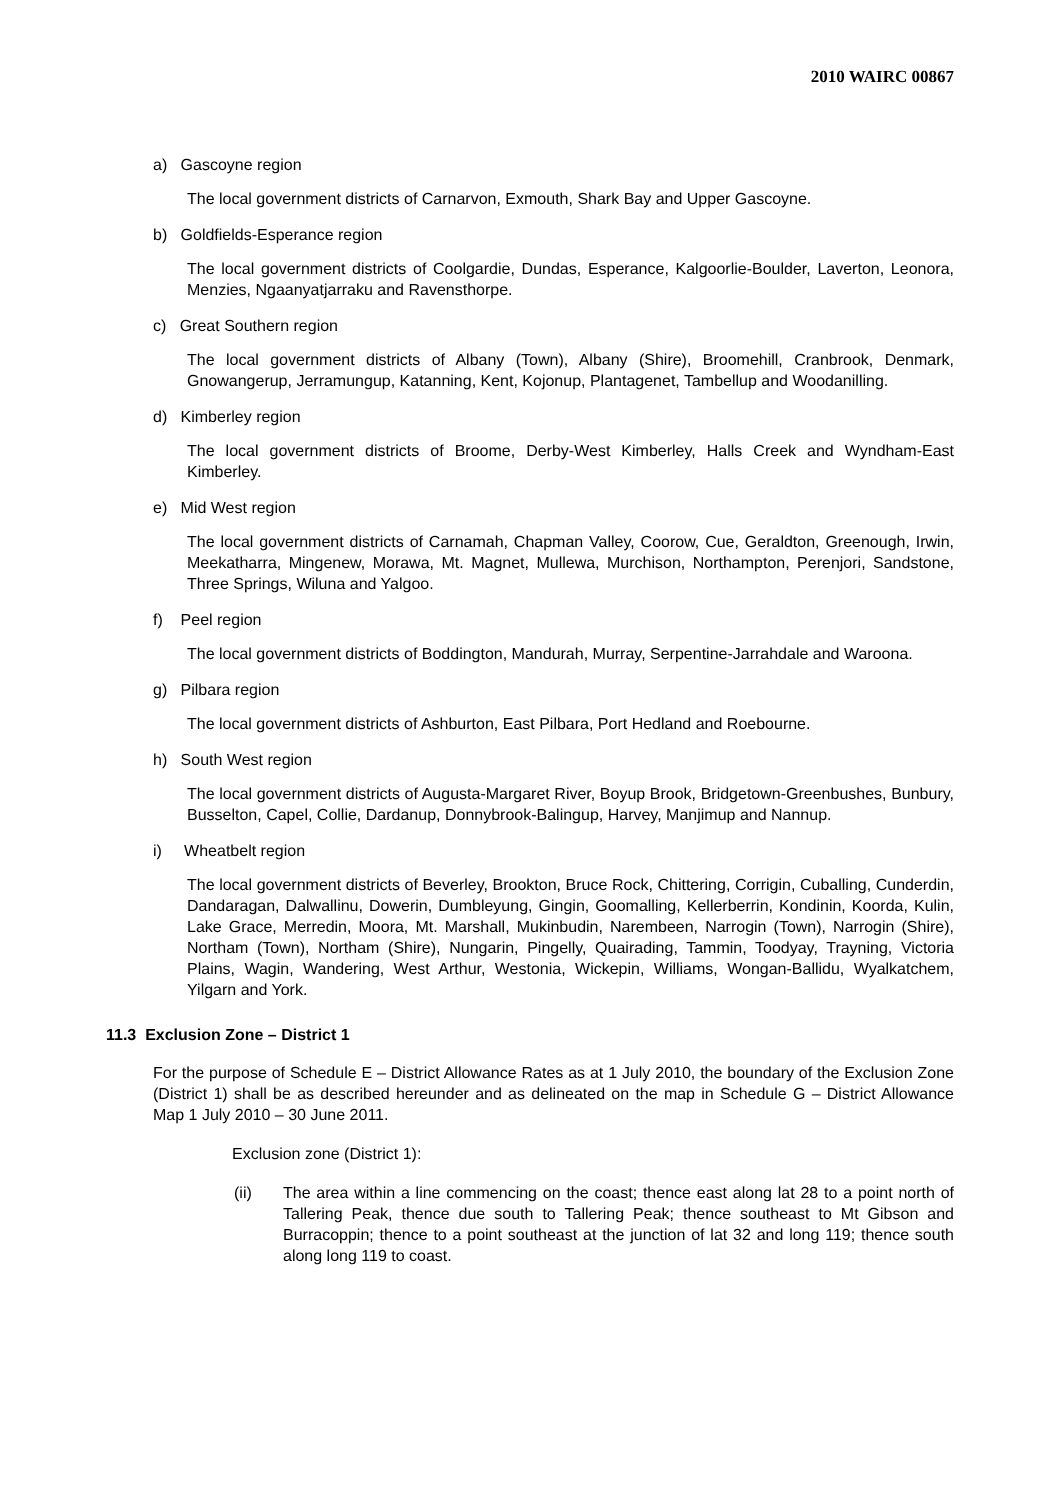2010 WAIRC 00867
a) Gascoyne region
The local government districts of Carnarvon, Exmouth, Shark Bay and Upper Gascoyne.
b) Goldfields-Esperance region
The local government districts of Coolgardie, Dundas, Esperance, Kalgoorlie-Boulder, Laverton, Leonora, Menzies, Ngaanyatjarraku and Ravensthorpe.
c) Great Southern region
The local government districts of Albany (Town), Albany (Shire), Broomehill, Cranbrook, Denmark, Gnowangerup, Jerramungup, Katanning, Kent, Kojonup, Plantagenet, Tambellup and Woodanilling.
d) Kimberley region
The local government districts of Broome, Derby-West Kimberley, Halls Creek and Wyndham-East Kimberley.
e) Mid West region
The local government districts of Carnamah, Chapman Valley, Coorow, Cue, Geraldton, Greenough, Irwin, Meekatharra, Mingenew, Morawa, Mt. Magnet, Mullewa, Murchison, Northampton, Perenjori, Sandstone, Three Springs, Wiluna and Yalgoo.
f) Peel region
The local government districts of Boddington, Mandurah, Murray, Serpentine-Jarrahdale and Waroona.
g) Pilbara region
The local government districts of Ashburton, East Pilbara, Port Hedland and Roebourne.
h) South West region
The local government districts of Augusta-Margaret River, Boyup Brook, Bridgetown-Greenbushes, Bunbury, Busselton, Capel, Collie, Dardanup, Donnybrook-Balingup, Harvey, Manjimup and Nannup.
i) Wheatbelt region
The local government districts of Beverley, Brookton, Bruce Rock, Chittering, Corrigin, Cuballing, Cunderdin, Dandaragan, Dalwallinu, Dowerin, Dumbleyung, Gingin, Goomalling, Kellerberrin, Kondinin, Koorda, Kulin, Lake Grace, Merredin, Moora, Mt. Marshall, Mukinbudin, Narembeen, Narrogin (Town), Narrogin (Shire), Northam (Town), Northam (Shire), Nungarin, Pingelly, Quairading, Tammin, Toodyay, Trayning, Victoria Plains, Wagin, Wandering, West Arthur, Westonia, Wickepin, Williams, Wongan-Ballidu, Wyalkatchem, Yilgarn and York.
11.3 Exclusion Zone – District 1
For the purpose of Schedule E – District Allowance Rates as at 1 July 2010, the boundary of the Exclusion Zone (District 1) shall be as described hereunder and as delineated on the map in Schedule G – District Allowance Map 1 July 2010 – 30 June 2011.
Exclusion zone (District 1):
(ii) The area within a line commencing on the coast; thence east along lat 28 to a point north of Tallering Peak, thence due south to Tallering Peak; thence southeast to Mt Gibson and Burracoppin; thence to a point southeast at the junction of lat 32 and long 119; thence south along long 119 to coast.